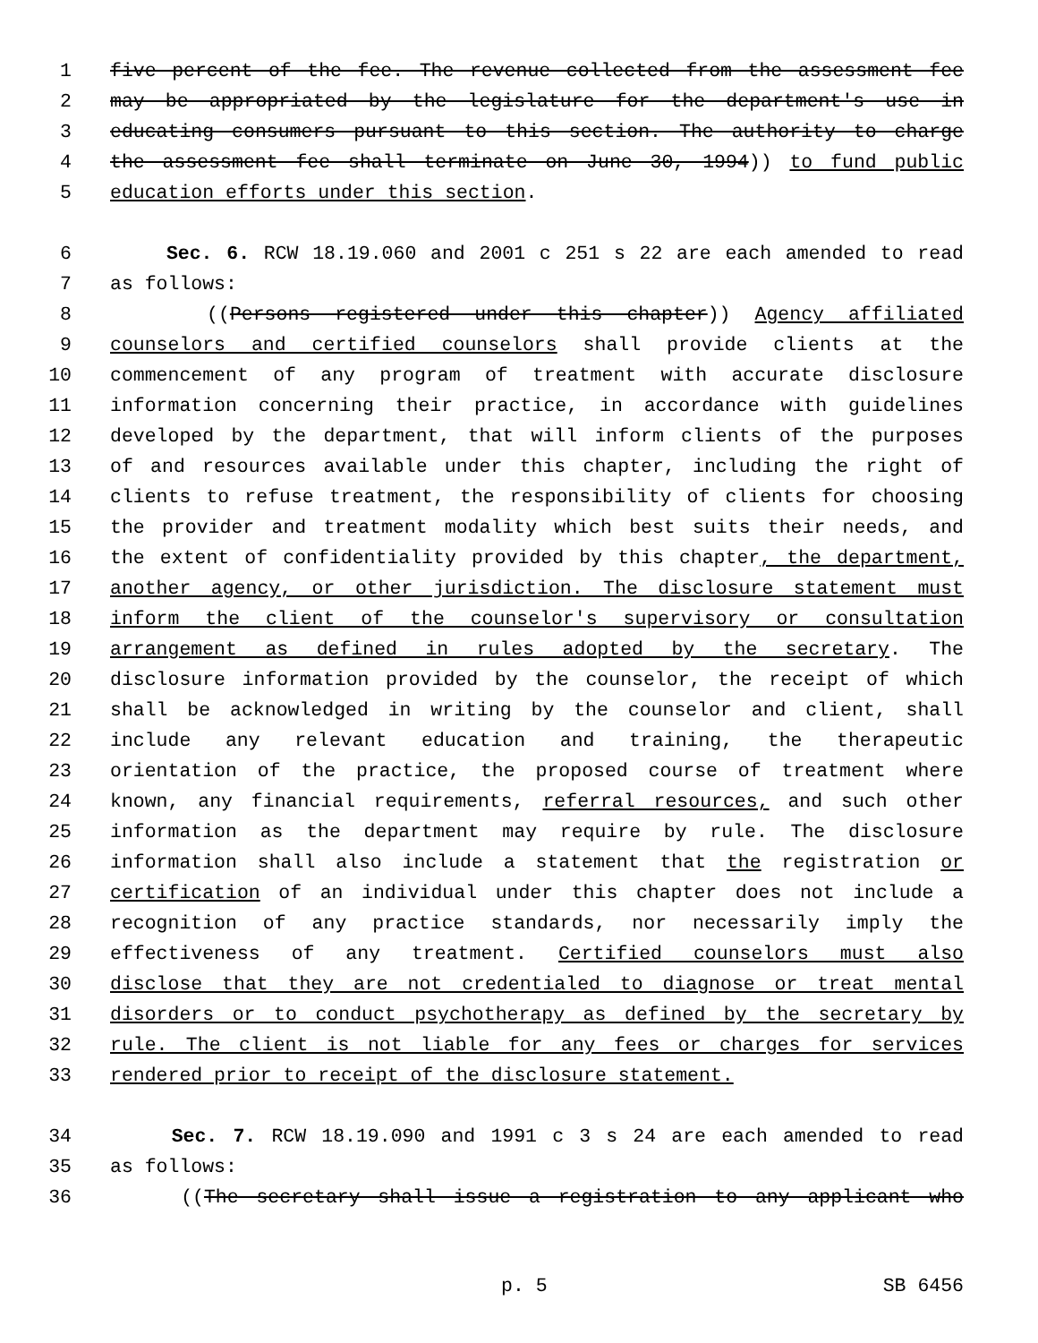1 five percent of the fee. The revenue collected from the assessment fee
2 may be appropriated by the legislature for the department's use in
3 educating consumers pursuant to this section. The authority to charge
4 the assessment fee shall terminate on June 30, 1994)) to fund public
5 education efforts under this section.
6 Sec. 6. RCW 18.19.060 and 2001 c 251 s 22 are each amended to read
7 as follows:
8 ((Persons registered under this chapter)) Agency affiliated
9 counselors and certified counselors shall provide clients at the
10 commencement of any program of treatment with accurate disclosure
11 information concerning their practice, in accordance with guidelines
12 developed by the department, that will inform clients of the purposes
13 of and resources available under this chapter, including the right of
14 clients to refuse treatment, the responsibility of clients for choosing
15 the provider and treatment modality which best suits their needs, and
16 the extent of confidentiality provided by this chapter, the department,
17 another agency, or other jurisdiction. The disclosure statement must
18 inform the client of the counselor's supervisory or consultation
19 arrangement as defined in rules adopted by the secretary. The
20 disclosure information provided by the counselor, the receipt of which
21 shall be acknowledged in writing by the counselor and client, shall
22 include any relevant education and training, the therapeutic
23 orientation of the practice, the proposed course of treatment where
24 known, any financial requirements, referral resources, and such other
25 information as the department may require by rule. The disclosure
26 information shall also include a statement that the registration or
27 certification of an individual under this chapter does not include a
28 recognition of any practice standards, nor necessarily imply the
29 effectiveness of any treatment. Certified counselors must also
30 disclose that they are not credentialed to diagnose or treat mental
31 disorders or to conduct psychotherapy as defined by the secretary by
32 rule. The client is not liable for any fees or charges for services
33 rendered prior to receipt of the disclosure statement.
34 Sec. 7. RCW 18.19.090 and 1991 c 3 s 24 are each amended to read
35 as follows:
36 ((The secretary shall issue a registration to any applicant who
p. 5 SB 6456